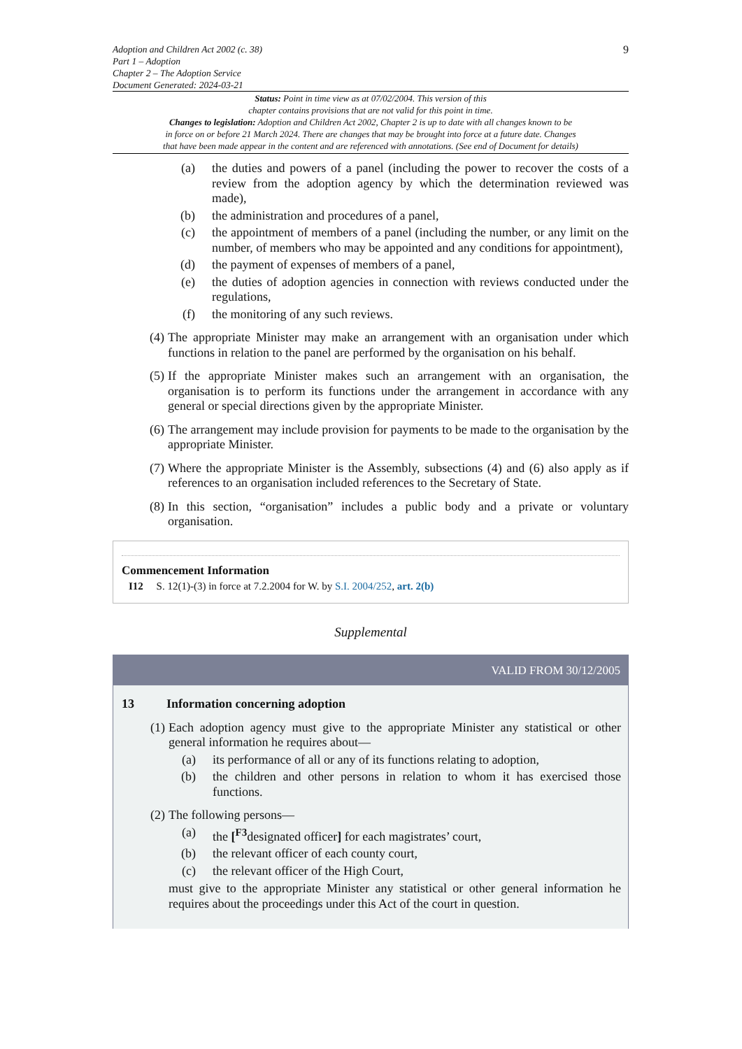Adoption and Children Act 2002 (c. 38)
Part 1 – Adoption
Chapter 2 – The Adoption Service
Document Generated: 2024-03-21
9
Status: Point in time view as at 07/02/2004. This version of this
chapter contains provisions that are not valid for this point in time.
Changes to legislation: Adoption and Children Act 2002, Chapter 2 is up to date with all changes known to be
in force on or before 21 March 2024. There are changes that may be brought into force at a future date. Changes
that have been made appear in the content and are referenced with annotations. (See end of Document for details)
(a) the duties and powers of a panel (including the power to recover the costs of a review from the adoption agency by which the determination reviewed was made),
(b) the administration and procedures of a panel,
(c) the appointment of members of a panel (including the number, or any limit on the number, of members who may be appointed and any conditions for appointment),
(d) the payment of expenses of members of a panel,
(e) the duties of adoption agencies in connection with reviews conducted under the regulations,
(f) the monitoring of any such reviews.
(4) The appropriate Minister may make an arrangement with an organisation under which functions in relation to the panel are performed by the organisation on his behalf.
(5) If the appropriate Minister makes such an arrangement with an organisation, the organisation is to perform its functions under the arrangement in accordance with any general or special directions given by the appropriate Minister.
(6) The arrangement may include provision for payments to be made to the organisation by the appropriate Minister.
(7) Where the appropriate Minister is the Assembly, subsections (4) and (6) also apply as if references to an organisation included references to the Secretary of State.
(8) In this section, “organisation” includes a public body and a private or voluntary organisation.
Commencement Information
I12 S. 12(1)-(3) in force at 7.2.2004 for W. by S.I. 2004/252, art. 2(b)
Supplemental
VALID FROM 30/12/2005
13 Information concerning adoption
(1) Each adoption agency must give to the appropriate Minister any statistical or other general information he requires about—
(a) its performance of all or any of its functions relating to adoption,
(b) the children and other persons in relation to whom it has exercised those functions.
(2) The following persons—
(a) the [<sup>F3</sup>designated officer] for each magistrates’ court,
(b) the relevant officer of each county court,
(c) the relevant officer of the High Court,
must give to the appropriate Minister any statistical or other general information he requires about the proceedings under this Act of the court in question.